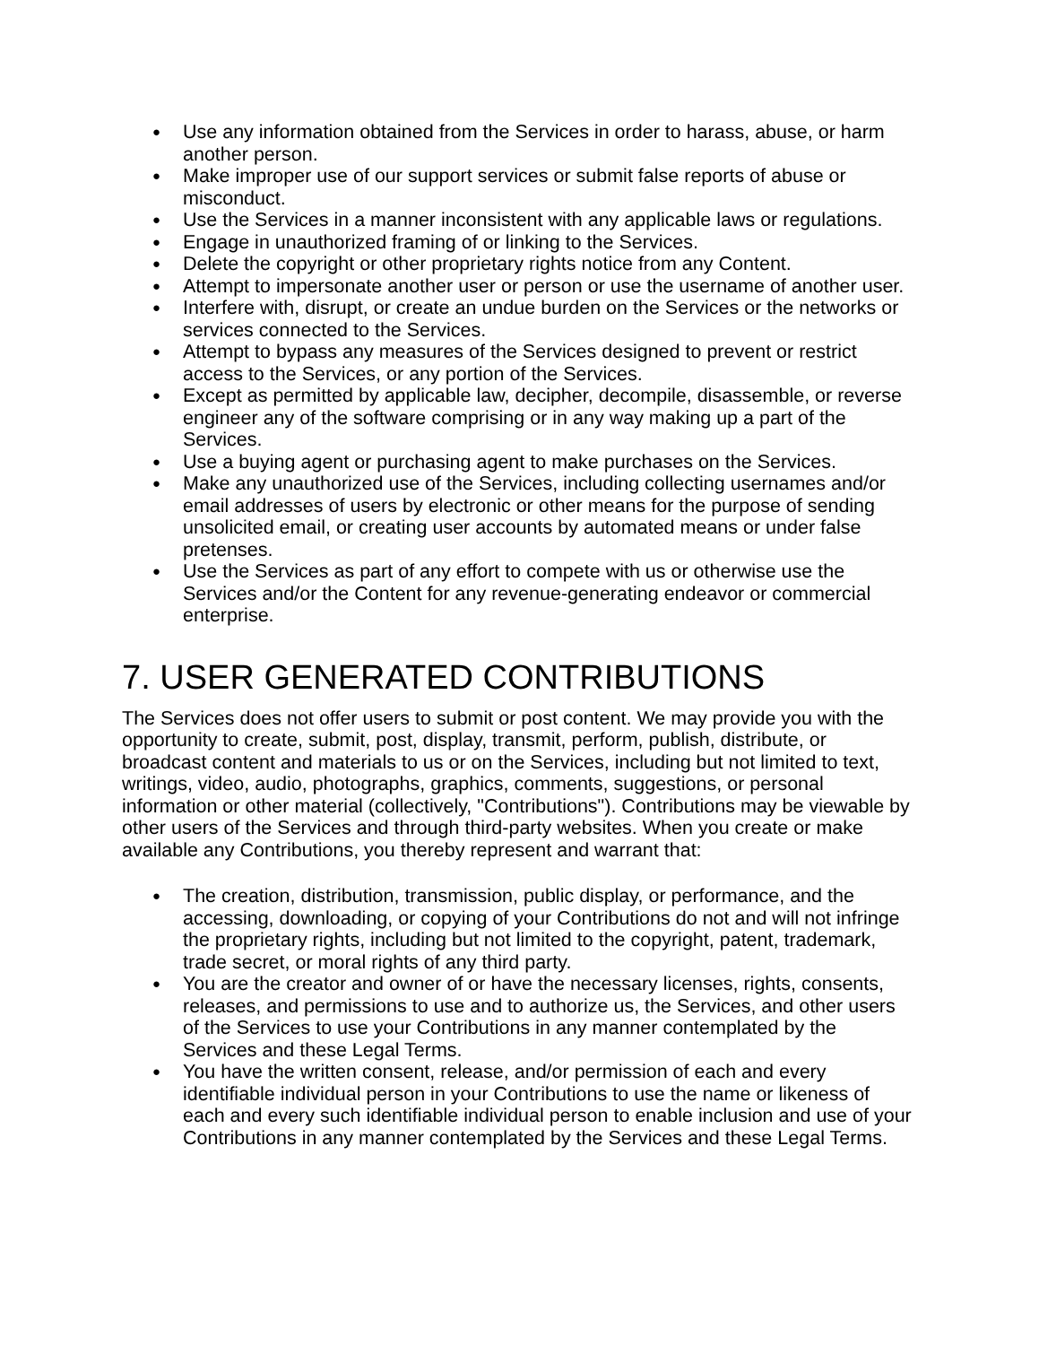● Use any information obtained from the Services in order to harass, abuse, or harm another person.
● Make improper use of our support services or submit false reports of abuse or misconduct.
● Use the Services in a manner inconsistent with any applicable laws or regulations.
● Engage in unauthorized framing of or linking to the Services.
● Delete the copyright or other proprietary rights notice from any Content.
● Attempt to impersonate another user or person or use the username of another user.
● Interfere with, disrupt, or create an undue burden on the Services or the networks or services connected to the Services.
● Attempt to bypass any measures of the Services designed to prevent or restrict access to the Services, or any portion of the Services.
● Except as permitted by applicable law, decipher, decompile, disassemble, or reverse engineer any of the software comprising or in any way making up a part of the Services.
● Use a buying agent or purchasing agent to make purchases on the Services.
● Make any unauthorized use of the Services, including collecting usernames and/or email addresses of users by electronic or other means for the purpose of sending unsolicited email, or creating user accounts by automated means or under false pretenses.
● Use the Services as part of any effort to compete with us or otherwise use the Services and/or the Content for any revenue-generating endeavor or commercial enterprise.
7. USER GENERATED CONTRIBUTIONS
The Services does not offer users to submit or post content. We may provide you with the opportunity to create, submit, post, display, transmit, perform, publish, distribute, or broadcast content and materials to us or on the Services, including but not limited to text, writings, video, audio, photographs, graphics, comments, suggestions, or personal information or other material (collectively, "Contributions"). Contributions may be viewable by other users of the Services and through third-party websites. When you create or make available any Contributions, you thereby represent and warrant that:
● The creation, distribution, transmission, public display, or performance, and the accessing, downloading, or copying of your Contributions do not and will not infringe the proprietary rights, including but not limited to the copyright, patent, trademark, trade secret, or moral rights of any third party.
● You are the creator and owner of or have the necessary licenses, rights, consents, releases, and permissions to use and to authorize us, the Services, and other users of the Services to use your Contributions in any manner contemplated by the Services and these Legal Terms.
● You have the written consent, release, and/or permission of each and every identifiable individual person in your Contributions to use the name or likeness of each and every such identifiable individual person to enable inclusion and use of your Contributions in any manner contemplated by the Services and these Legal Terms.